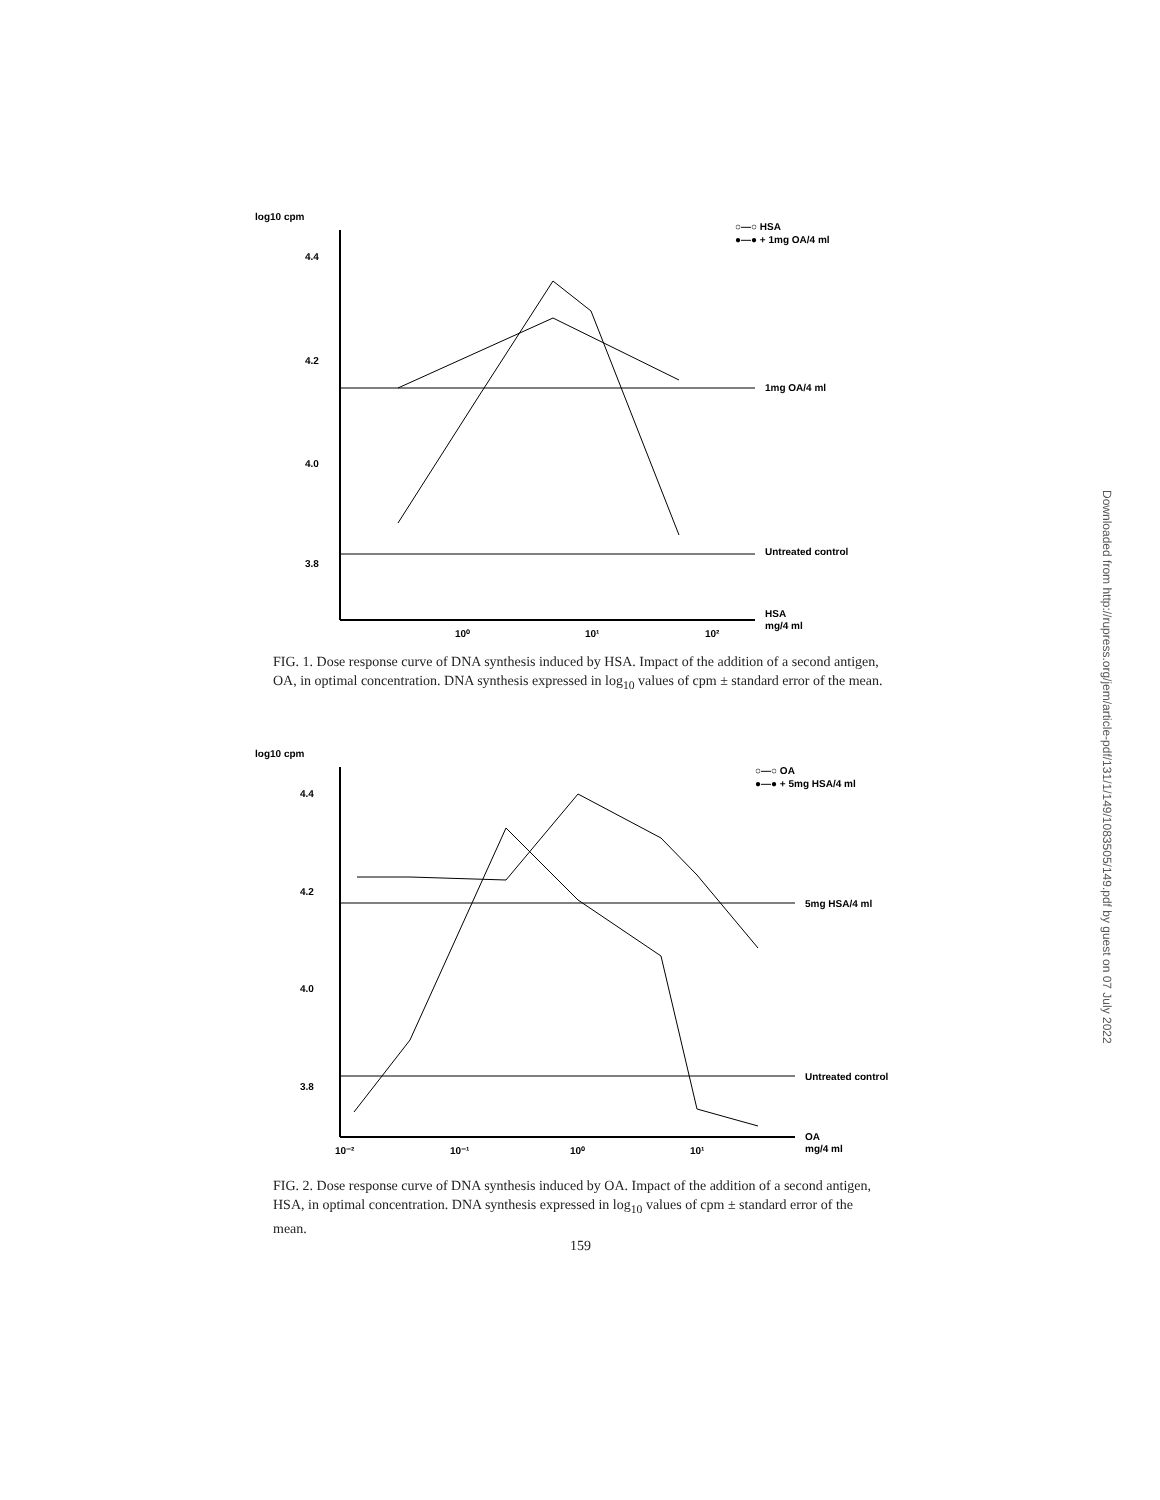log10 cpm
4.4
4.2
4.0
3.8
○—○ HSA
●—● + 1mg OA/4 ml
1mg OA/4 ml
Untreated control
10⁰
10¹
10²
HSA
mg/4 ml
FIG. 1. Dose response curve of DNA synthesis induced by HSA. Impact of the addition of a second antigen, OA, in optimal concentration. DNA synthesis expressed in log<sub>10</sub> values of cpm ± standard error of the mean.
log10 cpm
4.4
4.2
4.0
3.8
○—○ OA
●—● + 5mg HSA/4 ml
5mg HSA/4 ml
Untreated control
10⁻²
10⁻¹
10⁰
10¹
OA
mg/4 ml
FIG. 2. Dose response curve of DNA synthesis induced by OA. Impact of the addition of a second antigen, HSA, in optimal concentration. DNA synthesis expressed in log<sub>10</sub> values of cpm ± standard error of the mean.
159
Downloaded from http://rupress.org/jem/article-pdf/131/1/149/1083505/149.pdf by guest on 07 July 2022